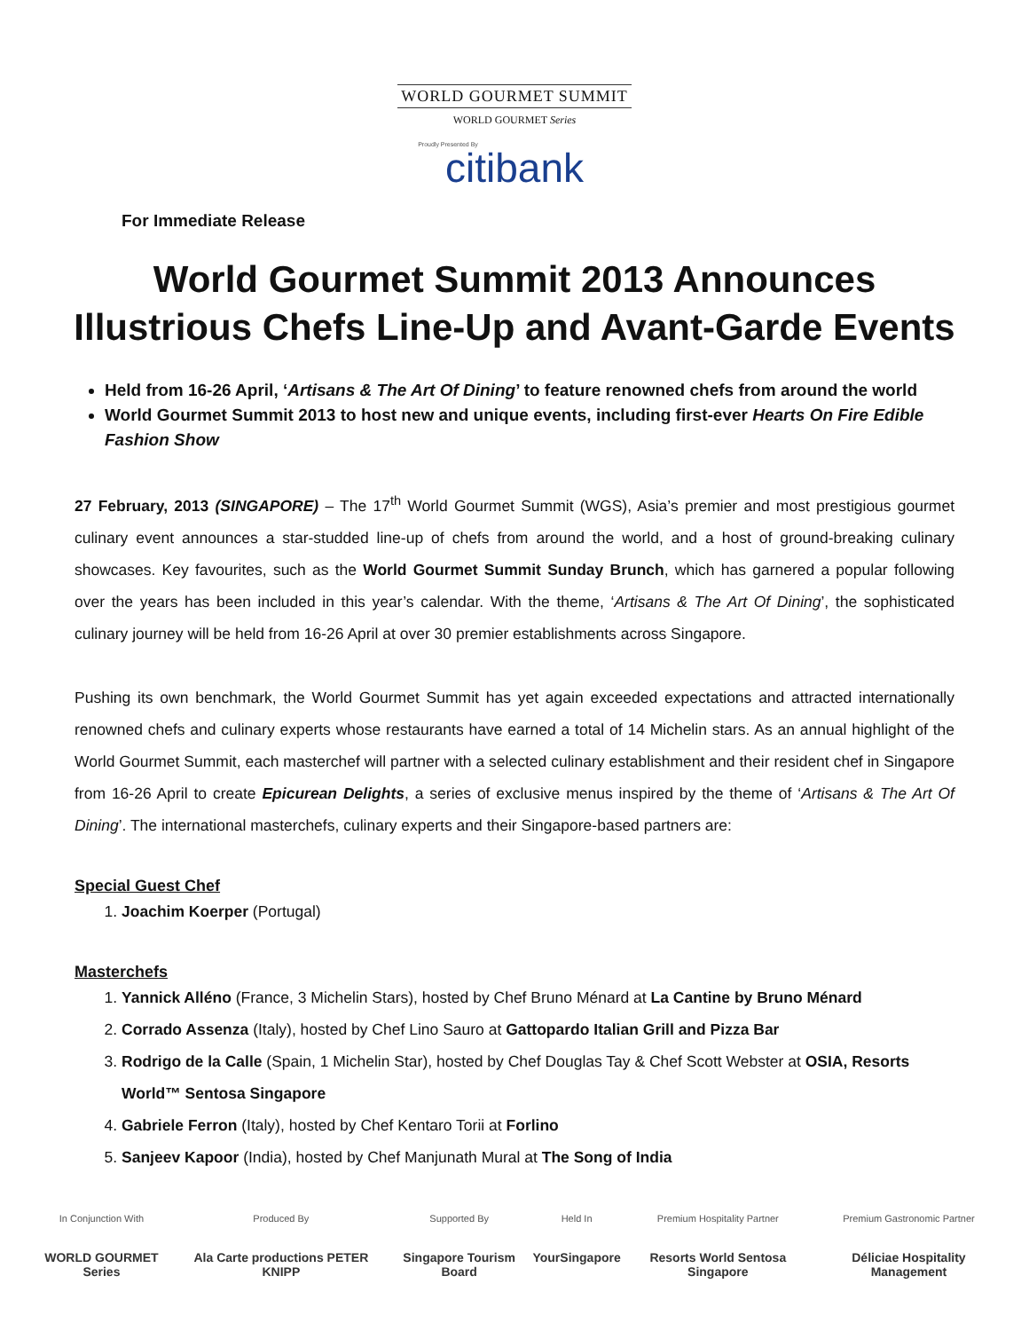WORLD GOURMET SUMMIT
WORLD GOURMET Series
Proudly Presented By
citibank
For Immediate Release
World Gourmet Summit 2013 Announces Illustrious Chefs Line-Up and Avant-Garde Events
Held from 16-26 April, ‘Artisans & The Art Of Dining’ to feature renowned chefs from around the world
World Gourmet Summit 2013 to host new and unique events, including first-ever Hearts On Fire Edible Fashion Show
27 February, 2013 (SINGAPORE) – The 17<sup>th</sup> World Gourmet Summit (WGS), Asia’s premier and most prestigious gourmet culinary event announces a star-studded line-up of chefs from around the world, and a host of ground-breaking culinary showcases. Key favourites, such as the World Gourmet Summit Sunday Brunch, which has garnered a popular following over the years has been included in this year’s calendar. With the theme, ‘Artisans & The Art Of Dining’, the sophisticated culinary journey will be held from 16-26 April at over 30 premier establishments across Singapore.
Pushing its own benchmark, the World Gourmet Summit has yet again exceeded expectations and attracted internationally renowned chefs and culinary experts whose restaurants have earned a total of 14 Michelin stars. As an annual highlight of the World Gourmet Summit, each masterchef will partner with a selected culinary establishment and their resident chef in Singapore from 16-26 April to create Epicurean Delights, a series of exclusive menus inspired by the theme of ‘Artisans & The Art Of Dining’. The international masterchefs, culinary experts and their Singapore-based partners are:
Special Guest Chef
1. Joachim Koerper (Portugal)
Masterchefs
1. Yannick Alléno (France, 3 Michelin Stars), hosted by Chef Bruno Ménard at La Cantine by Bruno Ménard
2. Corrado Assenza (Italy), hosted by Chef Lino Sauro at Gattopardo Italian Grill and Pizza Bar
3. Rodrigo de la Calle (Spain, 1 Michelin Star), hosted by Chef Douglas Tay & Chef Scott Webster at OSIA, Resorts World™ Sentosa Singapore
4. Gabriele Ferron (Italy), hosted by Chef Kentaro Torii at Forlino
5. Sanjeev Kapoor (India), hosted by Chef Manjunath Mural at The Song of India
In Conjunction With
WORLD GOURMET Series
Produced By
Ala Carte productions PETER KNIPP
Supported By
Singapore Tourism Board
Held In
YourSingapore
Premium Hospitality Partner
Resorts World Sentosa Singapore
Premium Gastronomic Partner
Déliciae Hospitality Management